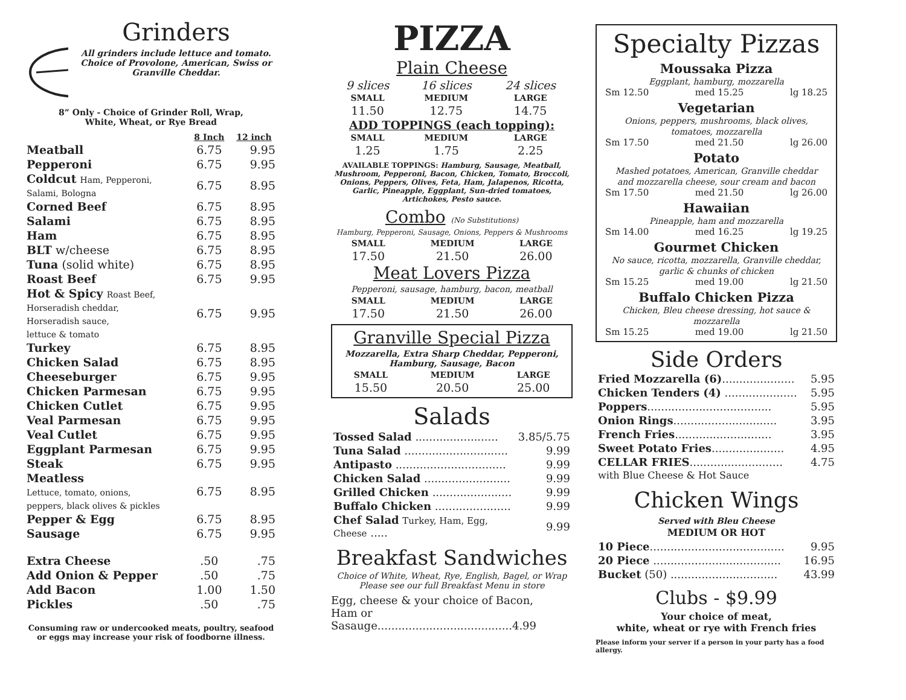Grinders
All grinders include lettuce and tomato. Choice of Provolone, American, Swiss or Granville Cheddar.
8” Only - Choice of Grinder Roll, Wrap,
White, Wheat, or Rye Bread
| | 8 Inch | 12 inch |
| --- | --- | --- |
| Meatball | 6.75 | 9.95 |
| Pepperoni | 6.75 | 9.95 |
| Coldcut Ham, Pepperoni, Salami, Bologna | 6.75 | 8.95 |
| Corned Beef | 6.75 | 8.95 |
| Salami | 6.75 | 8.95 |
| Ham | 6.75 | 8.95 |
| BLT w/cheese | 6.75 | 8.95 |
| Tuna (solid white) | 6.75 | 8.95 |
| Roast Beef | 6.75 | 9.95 |
| Hot & Spicy Roast Beef, Horseradish cheddar, Horseradish sauce, lettuce & tomato | 6.75 | 9.95 |
| Turkey | 6.75 | 8.95 |
| Chicken Salad | 6.75 | 8.95 |
| Cheeseburger | 6.75 | 9.95 |
| Chicken Parmesan | 6.75 | 9.95 |
| Chicken Cutlet | 6.75 | 9.95 |
| Veal Parmesan | 6.75 | 9.95 |
| Veal Cutlet | 6.75 | 9.95 |
| Eggplant Parmesan | 6.75 | 9.95 |
| Steak | 6.75 | 9.95 |
| Meatless Lettuce, tomato, onions, peppers, black olives & pickles | 6.75 | 8.95 |
| Pepper & Egg | 6.75 | 8.95 |
| Sausage | 6.75 | 9.95 |
| Extra Cheese | .50 | .75 |
| Add Onion & Pepper | .50 | .75 |
| Add Bacon | 1.00 | 1.50 |
| Pickles | .50 | .75 |
Consuming raw or undercooked meats, poultry, seafood
or eggs may increase your risk of foodborne illness.
PIZZA
Plain Cheese
| 9 slices | 16 slices | 24 slices |
| SMALL | MEDIUM | LARGE |
| 11.50 | 12.75 | 14.75 |
| ADD TOPPINGS (each topping): | | |
| SMALL | MEDIUM | LARGE |
| 1.25 | 1.75 | 2.25 |
AVAILABLE TOPPINGS: Hamburg, Sausage, Meatball, Mushroom, Pepperoni, Bacon, Chicken, Tomato, Broccoli, Onions, Peppers, Olives, Feta, Ham, Jalapenos, Ricotta, Garlic, Pineapple, Eggplant, Sun-dried tomatoes, Artichokes, Pesto sauce.
Combo (No Substitutions)
Hamburg, Pepperoni, Sausage, Onions, Peppers & Mushrooms
| SMALL | MEDIUM | LARGE |
| --- | --- | --- |
| 17.50 | 21.50 | 26.00 |
Meat Lovers Pizza
Pepperoni, sausage, hamburg, bacon, meatball
| SMALL | MEDIUM | LARGE |
| --- | --- | --- |
| 17.50 | 21.50 | 26.00 |
Granville Special Pizza
Mozzarella, Extra Sharp Cheddar, Pepperoni,
Hamburg, Sausage, Bacon
| SMALL | MEDIUM | LARGE |
| --- | --- | --- |
| 15.50 | 20.50 | 25.00 |
Salads
| Tossed Salad ........................ | 3.85/5.75 |
| Tuna Salad .............................. | 9.99 |
| Antipasto ................................ | 9.99 |
| Chicken Salad ......................... | 9.99 |
| Grilled Chicken ....................... | 9.99 |
| Buffalo Chicken ...................... | 9.99 |
| Chef Salad Turkey, Ham, Egg, Cheese ..... | 9.99 |
Breakfast Sandwiches
Choice of White, Wheat, Rye, English, Bagel, or Wrap
Please see our full Breakfast Menu in store
Egg, cheese & your choice of Bacon,
Ham or Sasauge.......................................4.99
Specialty Pizzas
Moussaka Pizza
Eggplant, hamburg, mozzarella
Sm 12.50 med 15.25 lg 18.25
Vegetarian
Onions, peppers, mushrooms, black olives,
tomatoes, mozzarella
Sm 17.50 med 21.50 lg 26.00
Potato
Mashed potatoes, American, Granville cheddar
and mozzarella cheese, sour cream and bacon
Sm 17.50 med 21.50 lg 26.00
Hawaiian
Pineapple, ham and mozzarella
Sm 14.00 med 16.25 lg 19.25
Gourmet Chicken
No sauce, ricotta, mozzarella, Granville cheddar,
garlic & chunks of chicken
Sm 15.25 med 19.00 lg 21.50
Buffalo Chicken Pizza
Chicken, Bleu cheese dressing, hot sauce & mozzarella
Sm 15.25 med 19.00 lg 21.50
Side Orders
| Fried Mozzarella (6) ..................... | 5.95 |
| Chicken Tenders (4) ..................... | 5.95 |
| Poppers .................................... | 5.95 |
| Onion Rings .............................. | 3.95 |
| French Fries ............................ | 3.95 |
| Sweet Potato Fries ..................... | 4.95 |
| CELLAR FRIES ........................... with Blue Cheese & Hot Sauce | 4.75 |
Chicken Wings
Served with Bleu Cheese
MEDIUM OR HOT
| 10 Piece ....................................... | 9.95 |
| 20 Piece ..................................... | 16.95 |
| Bucket (50) ............................... | 43.99 |
Clubs - $9.99
Your choice of meat,
white, wheat or rye with French fries
Please inform your server if a person in your party has a food allergy.